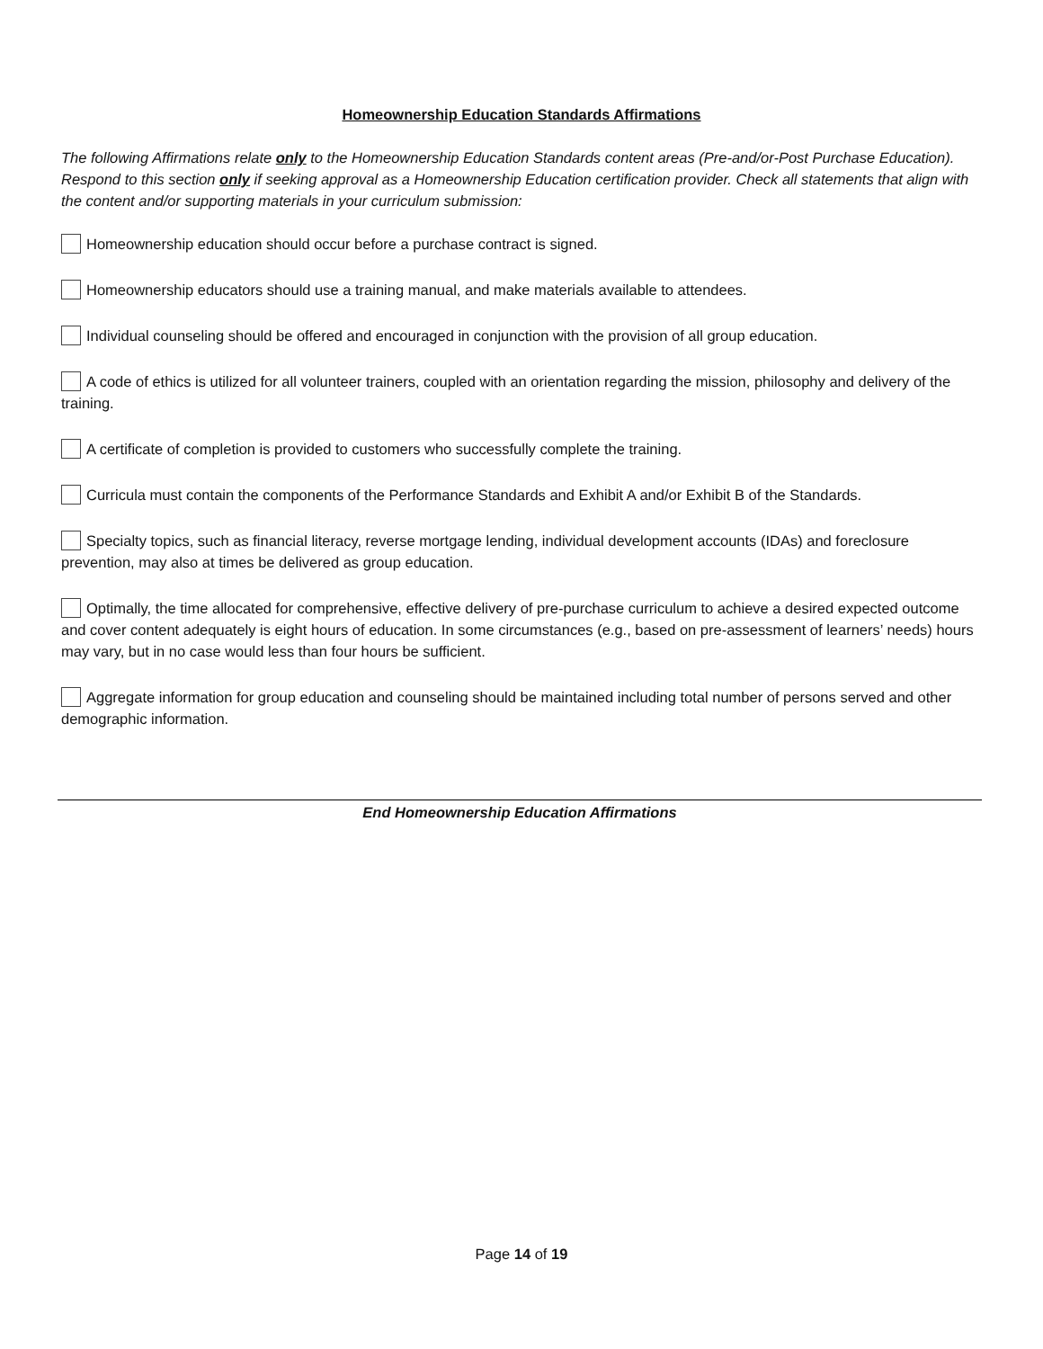Homeownership Education Standards Affirmations
The following Affirmations relate only to the Homeownership Education Standards content areas (Pre-and/or-Post Purchase Education). Respond to this section only if seeking approval as a Homeownership Education certification provider. Check all statements that align with the content and/or supporting materials in your curriculum submission:
Homeownership education should occur before a purchase contract is signed.
Homeownership educators should use a training manual, and make materials available to attendees.
Individual counseling should be offered and encouraged in conjunction with the provision of all group education.
A code of ethics is utilized for all volunteer trainers, coupled with an orientation regarding the mission, philosophy and delivery of the training.
A certificate of completion is provided to customers who successfully complete the training.
Curricula must contain the components of the Performance Standards and Exhibit A and/or Exhibit B of the Standards.
Specialty topics, such as financial literacy, reverse mortgage lending, individual development accounts (IDAs) and foreclosure prevention, may also at times be delivered as group education.
Optimally, the time allocated for comprehensive, effective delivery of pre-purchase curriculum to achieve a desired expected outcome and cover content adequately is eight hours of education. In some circumstances (e.g., based on pre-assessment of learners’ needs) hours may vary, but in no case would less than four hours be sufficient.
Aggregate information for group education and counseling should be maintained including total number of persons served and other demographic information.
End Homeownership Education Affirmations
Page 14 of 19